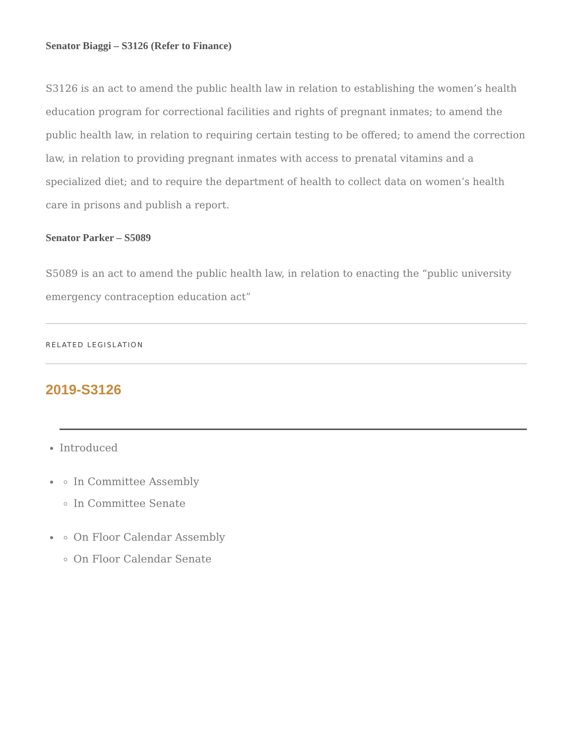Senator Biaggi – S3126 (Refer to Finance)
S3126 is an act to amend the public health law in relation to establishing the women’s health education program for correctional facilities and rights of pregnant inmates; to amend the public health law, in relation to requiring certain testing to be offered; to amend the correction law, in relation to providing pregnant inmates with access to prenatal vitamins and a specialized diet; and to require the department of health to collect data on women’s health care in prisons and publish a report.
Senator Parker – S5089
S5089 is an act to amend the public health law, in relation to enacting the “public university emergency contraception education act”
RELATED LEGISLATION
2019-S3126
Introduced
In Committee Assembly
In Committee Senate
On Floor Calendar Assembly
On Floor Calendar Senate